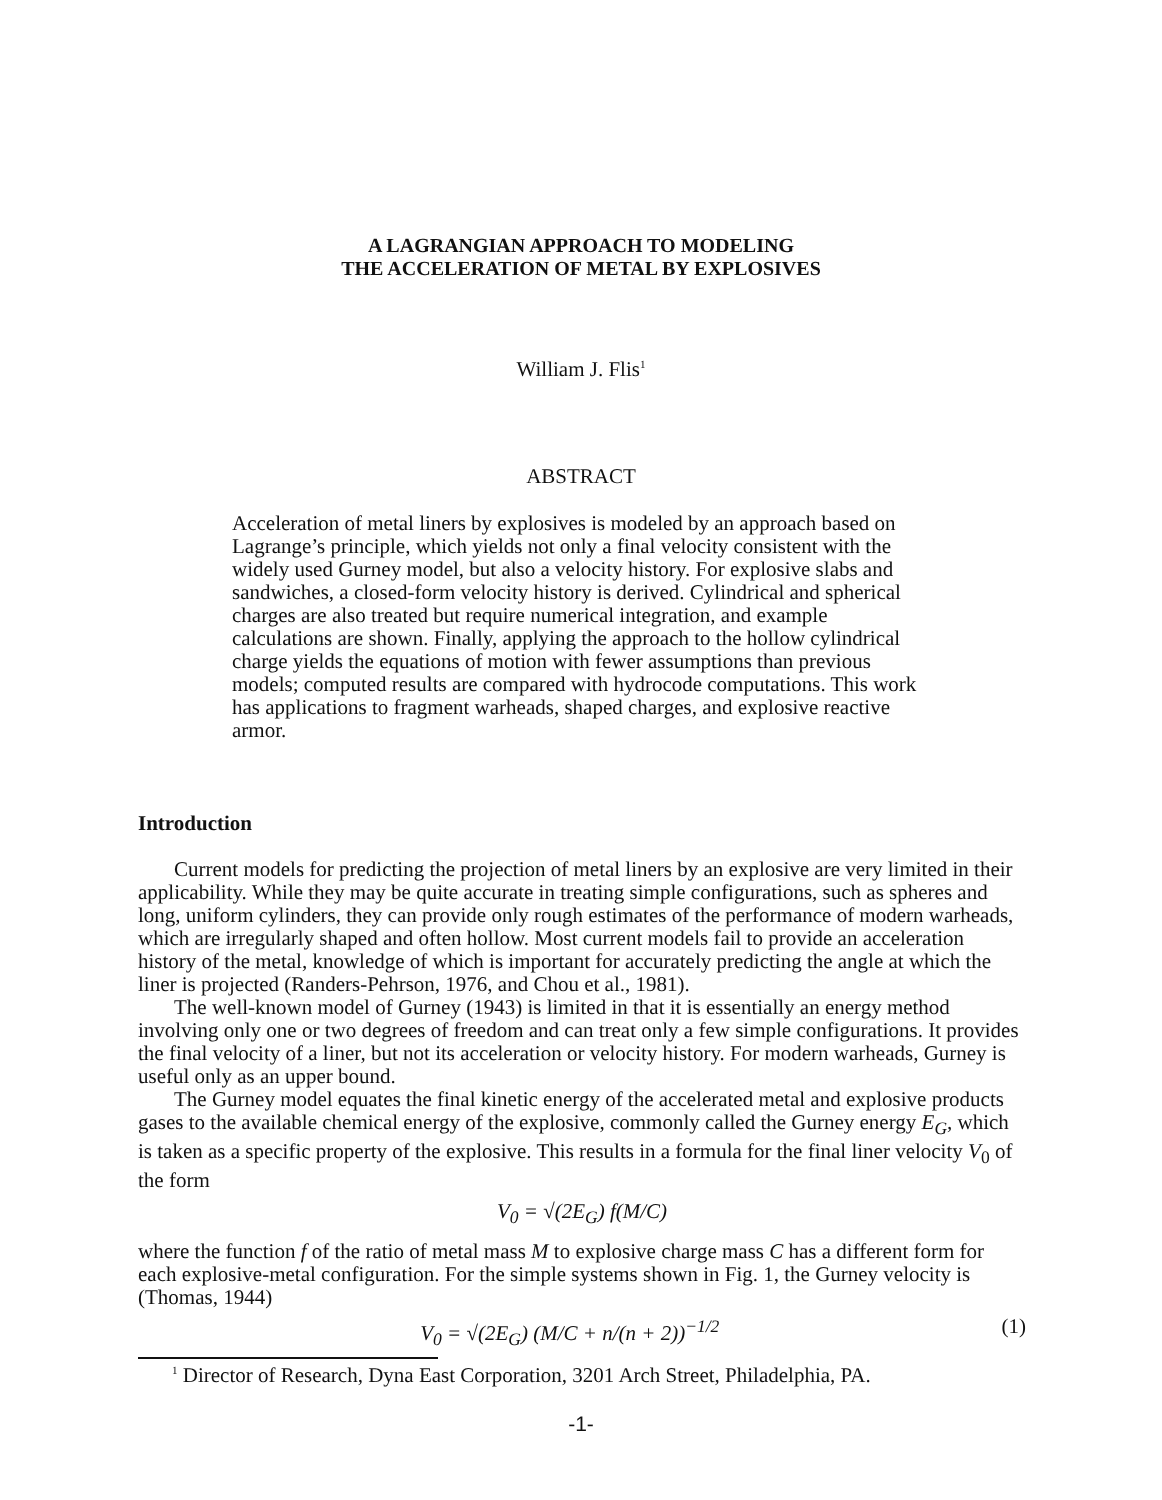A LAGRANGIAN APPROACH TO MODELING
THE ACCELERATION OF METAL BY EXPLOSIVES
William J. Flis<sup>1</sup>
ABSTRACT
Acceleration of metal liners by explosives is modeled by an approach based on Lagrange’s principle, which yields not only a final velocity consistent with the widely used Gurney model, but also a velocity history. For explosive slabs and sandwiches, a closed-form velocity history is derived. Cylindrical and spherical charges are also treated but require numerical integration, and example calculations are shown. Finally, applying the approach to the hollow cylindrical charge yields the equations of motion with fewer assumptions than previous models; computed results are compared with hydrocode computations. This work has applications to fragment warheads, shaped charges, and explosive reactive armor.
Introduction
Current models for predicting the projection of metal liners by an explosive are very limited in their applicability. While they may be quite accurate in treating simple configurations, such as spheres and long, uniform cylinders, they can provide only rough estimates of the performance of modern warheads, which are irregularly shaped and often hollow. Most current models fail to provide an acceleration history of the metal, knowledge of which is important for accurately predicting the angle at which the liner is projected (Randers-Pehrson, 1976, and Chou et al., 1981).
The well-known model of Gurney (1943) is limited in that it is essentially an energy method involving only one or two degrees of freedom and can treat only a few simple configurations. It provides the final velocity of a liner, but not its acceleration or velocity history. For modern warheads, Gurney is useful only as an upper bound.
The Gurney model equates the final kinetic energy of the accelerated metal and explosive products gases to the available chemical energy of the explosive, commonly called the Gurney energy E<sub>G</sub>, which is taken as a specific property of the explosive. This results in a formula for the final liner velocity V<sub>0</sub> of the form
V<sub>0</sub> = √(2E<sub>G</sub>) f(M/C)
where the function f of the ratio of metal mass M to explosive charge mass C has a different form for each explosive-metal configuration. For the simple systems shown in Fig. 1, the Gurney velocity is (Thomas, 1944)
V<sub>0</sub> = √(2E<sub>G</sub>) (M/C + n/(n + 2))<sup>−1/2</sup> (1)
<sup>1</sup> Director of Research, Dyna East Corporation, 3201 Arch Street, Philadelphia, PA.
-1-